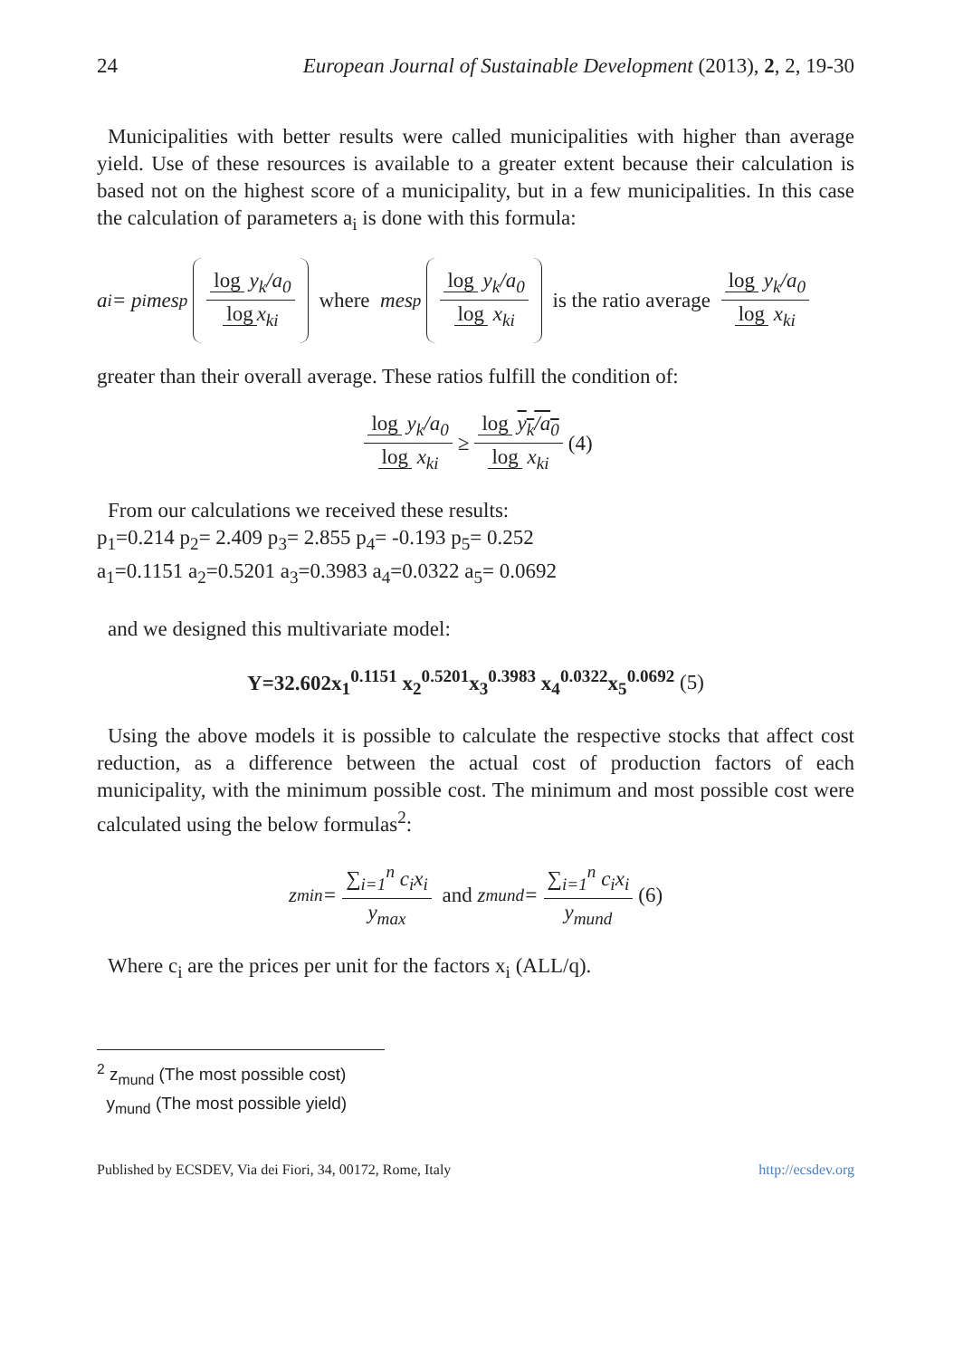24 European Journal of Sustainable Development (2013), 2, 2, 19-30
Municipalities with better results were called municipalities with higher than average yield. Use of these resources is available to a greater extent because their calculation is based not on the highest score of a municipality, but in a few municipalities. In this case the calculation of parameters a<sub>i</sub> is done with this formula:
a<sub>i</sub> = p<sub>i</sub>mes<sub>p</sub> log y<sub>k</sub>/a<sub>0</sub> log x<sub>ki</sub> where mes<sub>p</sub> log y<sub>k</sub>/a<sub>0</sub> log x<sub>ki</sub> is the ratio average log y<sub>k</sub>/a<sub>0</sub> log x<sub>ki</sub>
greater than their overall average. These ratios fulfill the condition of:
log y<sub>k</sub>/a<sub>0</sub> log x<sub>ki</sub> ≥ log y<sub>k</sub>/a<sub>0</sub> log x<sub>ki</sub> (4)
From our calculations we received these results:
p<sub>1</sub>=0.214 p<sub>2</sub>= 2.409 p<sub>3</sub>= 2.855 p<sub>4</sub>= -0.193 p<sub>5</sub>= 0.252
a<sub>1</sub>=0.1151 a<sub>2</sub>=0.5201 a<sub>3</sub>=0.3983 a<sub>4</sub>=0.0322 a<sub>5</sub>= 0.0692
and we designed this multivariate model:
Y=32.602x<sub>1</sub><sup>0.1151</sup> x<sub>2</sub><sup>0.5201</sup>x<sub>3</sub><sup>0.3983</sup> x<sub>4</sub><sup>0.0322</sup>x<sub>5</sub><sup>0.0692</sup> (5)
Using the above models it is possible to calculate the respective stocks that affect cost reduction, as a difference between the actual cost of production factors of each municipality, with the minimum possible cost. The minimum and most possible cost were calculated using the below formulas<sup>2</sup>:
z<sub>min</sub> = ∑<sub>i=1</sub><sup>n</sup> c<sub>i</sub>x<sub>i</sub> y<sub>max</sub> and z<sub>mund</sub> = ∑<sub>i=1</sub><sup>n</sup> c<sub>i</sub>x<sub>i</sub> y<sub>mund</sub> (6)
Where c<sub>i</sub> are the prices per unit for the factors x<sub>i</sub> (ALL/q).
<sup>2</sup> z<sub>mund</sub> (The most possible cost)
y<sub>mund</sub> (The most possible yield)
Published by ECSDEV, Via dei Fiori, 34, 00172, Rome, Italy http://ecsdev.org